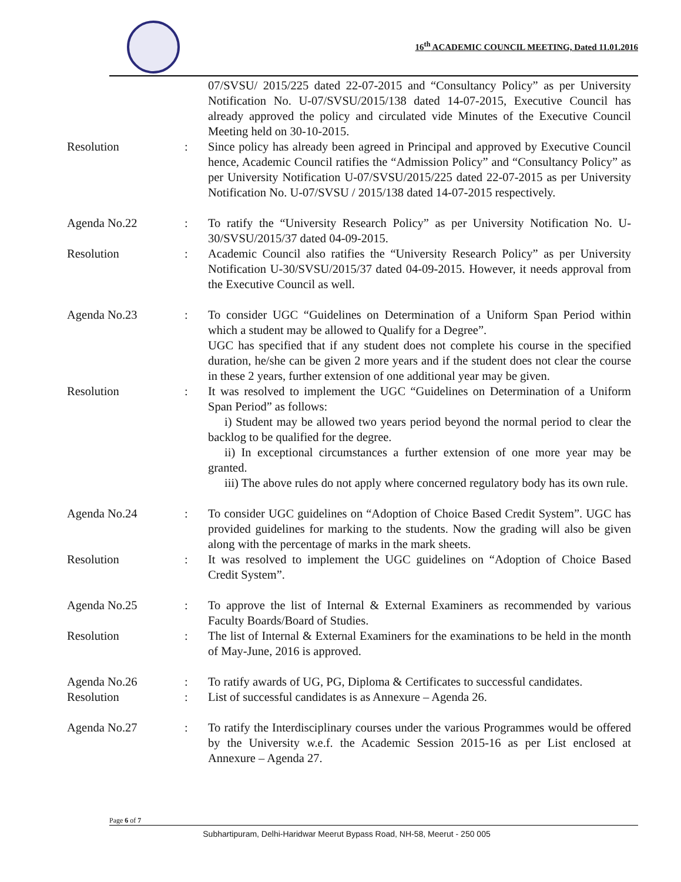16<sup>th</sup> ACADEMIC COUNCIL MEETING, Dated 11.01.2016
07/SVSU/ 2015/225 dated 22-07-2015 and “Consultancy Policy” as per University Notification No. U-07/SVSU/2015/138 dated 14-07-2015, Executive Council has already approved the policy and circulated vide Minutes of the Executive Council Meeting held on 30-10-2015.
Resolution : Since policy has already been agreed in Principal and approved by Executive Council hence, Academic Council ratifies the “Admission Policy” and “Consultancy Policy” as per University Notification U-07/SVSU/2015/225 dated 22-07-2015 as per University Notification No. U-07/SVSU / 2015/138 dated 14-07-2015 respectively.
Agenda No.22 : To ratify the “University Research Policy” as per University Notification No. U-30/SVSU/2015/37 dated 04-09-2015.
Resolution : Academic Council also ratifies the “University Research Policy” as per University Notification U-30/SVSU/2015/37 dated 04-09-2015. However, it needs approval from the Executive Council as well.
Agenda No.23 : To consider UGC “Guidelines on Determination of a Uniform Span Period within which a student may be allowed to Qualify for a Degree”.
UGC has specified that if any student does not complete his course in the specified duration, he/she can be given 2 more years and if the student does not clear the course in these 2 years, further extension of one additional year may be given.
Resolution : It was resolved to implement the UGC “Guidelines on Determination of a Uniform Span Period” as follows:
i) Student may be allowed two years period beyond the normal period to clear the backlog to be qualified for the degree.
ii) In exceptional circumstances a further extension of one more year may be granted.
iii) The above rules do not apply where concerned regulatory body has its own rule.
Agenda No.24 : To consider UGC guidelines on “Adoption of Choice Based Credit System”. UGC has provided guidelines for marking to the students. Now the grading will also be given along with the percentage of marks in the mark sheets.
Resolution : It was resolved to implement the UGC guidelines on “Adoption of Choice Based Credit System”.
Agenda No.25 : To approve the list of Internal & External Examiners as recommended by various Faculty Boards/Board of Studies.
Resolution : The list of Internal & External Examiners for the examinations to be held in the month of May-June, 2016 is approved.
Agenda No.26 : To ratify awards of UG, PG, Diploma & Certificates to successful candidates.
Resolution : List of successful candidates is as Annexure – Agenda 26.
Agenda No.27 : To ratify the Interdisciplinary courses under the various Programmes would be offered by the University w.e.f. the Academic Session 2015-16 as per List enclosed at Annexure – Agenda 27.
Page 6 of 7
Subhartipuram, Delhi-Haridwar Meerut Bypass Road, NH-58, Meerut - 250 005